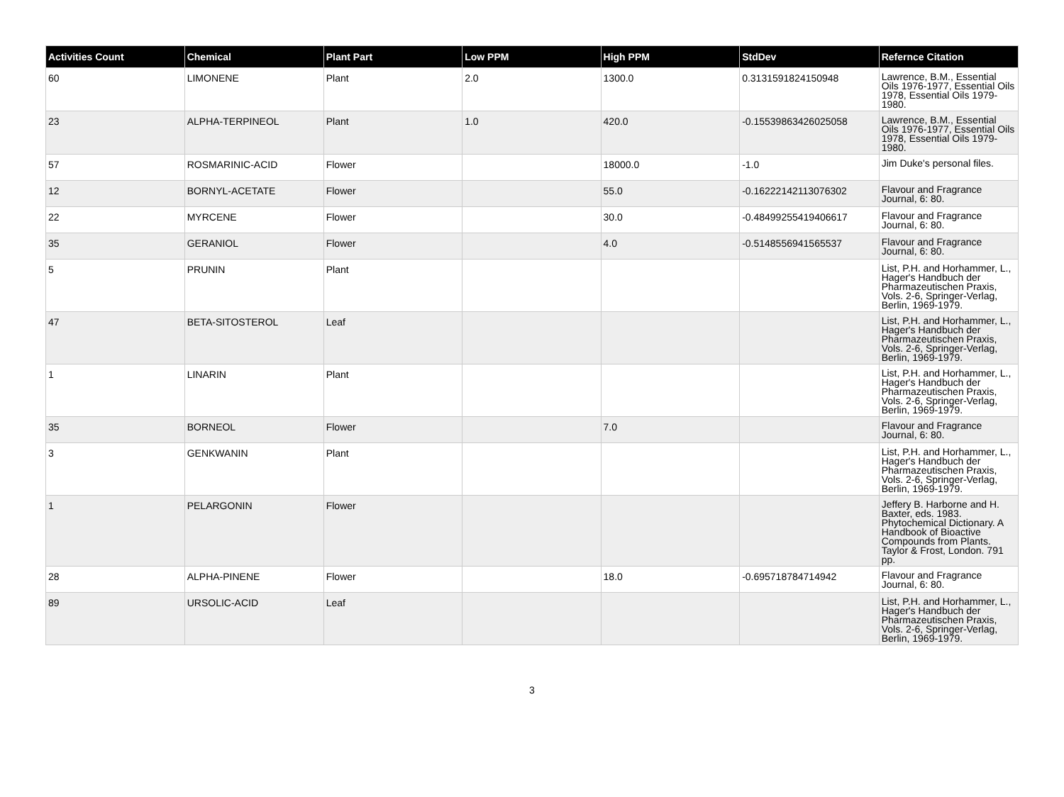| Activities Count | Chemical | Plant Part | Low PPM | High PPM | StdDev | Refernce Citation |
| --- | --- | --- | --- | --- | --- | --- |
| 60 | LIMONENE | Plant | 2.0 | 1300.0 | 0.3131591824150948 | Lawrence, B.M., Essential Oils 1976-1977, Essential Oils 1978, Essential Oils 1979-1980. |
| 23 | ALPHA-TERPINEOL | Plant | 1.0 | 420.0 | -0.15539863426025058 | Lawrence, B.M., Essential Oils 1976-1977, Essential Oils 1978, Essential Oils 1979-1980. |
| 57 | ROSMARINIC-ACID | Flower | | 18000.0 | -1.0 | Jim Duke's personal files. |
| 12 | BORNYL-ACETATE | Flower | | 55.0 | -0.16222142113076302 | Flavour and Fragrance Journal, 6: 80. |
| 22 | MYRCENE | Flower | | 30.0 | -0.48499255419406617 | Flavour and Fragrance Journal, 6: 80. |
| 35 | GERANIOL | Flower | | 4.0 | -0.5148556941565537 | Flavour and Fragrance Journal, 6: 80. |
| 5 | PRUNIN | Plant | | | | List, P.H. and Horhammer, L., Hager's Handbuch der Pharmazeutischen Praxis, Vols. 2-6, Springer-Verlag, Berlin, 1969-1979. |
| 47 | BETA-SITOSTEROL | Leaf | | | | List, P.H. and Horhammer, L., Hager's Handbuch der Pharmazeutischen Praxis, Vols. 2-6, Springer-Verlag, Berlin, 1969-1979. |
| 1 | LINARIN | Plant | | | | List, P.H. and Horhammer, L., Hager's Handbuch der Pharmazeutischen Praxis, Vols. 2-6, Springer-Verlag, Berlin, 1969-1979. |
| 35 | BORNEOL | Flower | | 7.0 | | Flavour and Fragrance Journal, 6: 80. |
| 3 | GENKWANIN | Plant | | | | List, P.H. and Horhammer, L., Hager's Handbuch der Pharmazeutischen Praxis, Vols. 2-6, Springer-Verlag, Berlin, 1969-1979. |
| 1 | PELARGONIN | Flower | | | | Jeffery B. Harborne and H. Baxter, eds. 1983. Phytochemical Dictionary. A Handbook of Bioactive Compounds from Plants. Taylor & Frost, London. 791 pp. |
| 28 | ALPHA-PINENE | Flower | | 18.0 | -0.695718784714942 | Flavour and Fragrance Journal, 6: 80. |
| 89 | URSOLIC-ACID | Leaf | | | | List, P.H. and Horhammer, L., Hager's Handbuch der Pharmazeutischen Praxis, Vols. 2-6, Springer-Verlag, Berlin, 1969-1979. |
3